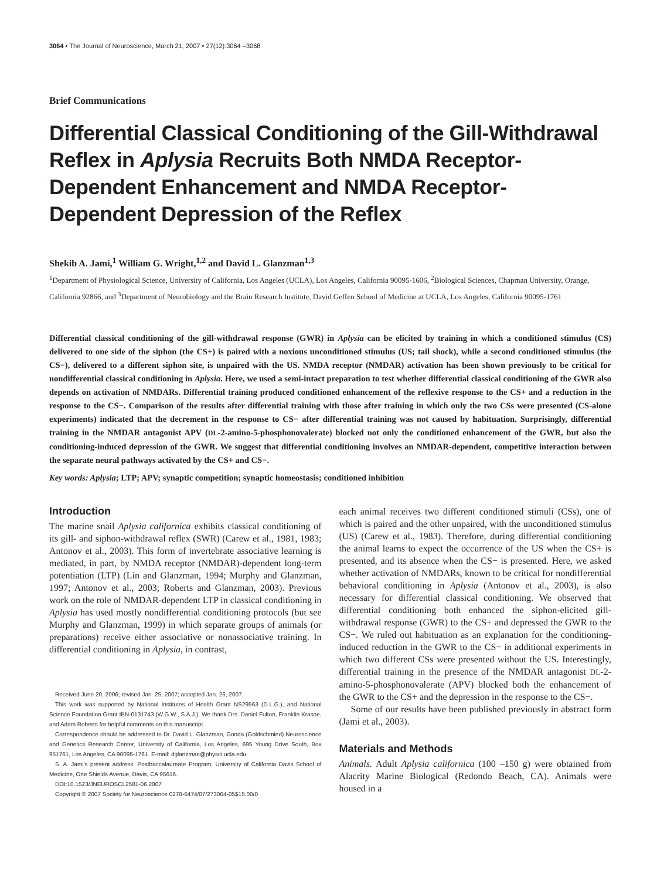3064 • The Journal of Neuroscience, March 21, 2007 • 27(12):3064 –3068
Brief Communications
Differential Classical Conditioning of the Gill-Withdrawal Reflex in Aplysia Recruits Both NMDA Receptor-Dependent Enhancement and NMDA Receptor-Dependent Depression of the Reflex
Shekib A. Jami,<sup>1</sup> William G. Wright,<sup>1,2</sup> and David L. Glanzman<sup>1,3</sup>
<sup>1</sup> Department of Physiological Science, University of California, Los Angeles (UCLA), Los Angeles, California 90095-1606, <sup>2</sup>Biological Sciences, Chapman University, Orange, California 92866, and <sup>3</sup>Department of Neurobiology and the Brain Research Institute, David Geffen School of Medicine at UCLA, Los Angeles, California 90095-1761
Differential classical conditioning of the gill-withdrawal response (GWR) in Aplysia can be elicited by training in which a conditioned stimulus (CS) delivered to one side of the siphon (the CS+) is paired with a noxious unconditioned stimulus (US; tail shock), while a second conditioned stimulus (the CS−), delivered to a different siphon site, is unpaired with the US. NMDA receptor (NMDAR) activation has been shown previously to be critical for nondifferential classical conditioning in Aplysia. Here, we used a semi-intact preparation to test whether differential classical conditioning of the GWR also depends on activation of NMDARs. Differential training produced conditioned enhancement of the reflexive response to the CS+ and a reduction in the response to the CS−. Comparison of the results after differential training with those after training in which only the two CSs were presented (CS-alone experiments) indicated that the decrement in the response to CS− after differential training was not caused by habituation. Surprisingly, differential training in the NMDAR antagonist APV (DL-2-amino-5-phosphonovalerate) blocked not only the conditioned enhancement of the GWR, but also the conditioning-induced depression of the GWR. We suggest that differential conditioning involves an NMDAR-dependent, competitive interaction between the separate neural pathways activated by the CS+ and CS−.
Key words: Aplysia; LTP; APV; synaptic competition; synaptic homeostasis; conditioned inhibition
Introduction
The marine snail Aplysia californica exhibits classical conditioning of its gill- and siphon-withdrawal reflex (SWR) (Carew et al., 1981, 1983; Antonov et al., 2003). This form of invertebrate associative learning is mediated, in part, by NMDA receptor (NMDAR)-dependent long-term potentiation (LTP) (Lin and Glanzman, 1994; Murphy and Glanzman, 1997; Antonov et al., 2003; Roberts and Glanzman, 2003). Previous work on the role of NMDAR-dependent LTP in classical conditioning in Aplysia has used mostly nondifferential conditioning protocols (but see Murphy and Glanzman, 1999) in which separate groups of animals (or preparations) receive either associative or nonassociative training. In differential conditioning in Aplysia, in contrast,
Received June 20, 2006; revised Jan. 25, 2007; accepted Jan. 26, 2007.
This work was supported by National Institutes of Health Grant NS29563 (D.L.G.), and National Science Foundation Grant IBN-0131743 (W.G.W., S.A.J.). We thank Drs. Daniel Fulton, Franklin Krasne, and Adam Roberts for helpful comments on this manuscript.
Correspondence should be addressed to Dr. David L. Glanzman, Gonda (Goldschmied) Neuroscience and Genetics Research Center, University of California, Los Angeles, 695 Young Drive South, Box 951761, Los Angeles, CA 90095-1761. E-mail: dglanzman@physci.ucla.edu.
S. A. Jami's present address: Postbaccalaureate Program, University of California Davis School of Medicine, One Shields Avenue, Davis, CA 95616.
DOI:10.1523/JNEUROSCI.2581-06.2007
Copyright © 2007 Society for Neuroscience 0270-6474/07/273064-05$15.00/0
each animal receives two different conditioned stimuli (CSs), one of which is paired and the other unpaired, with the unconditioned stimulus (US) (Carew et al., 1983). Therefore, during differential conditioning the animal learns to expect the occurrence of the US when the CS+ is presented, and its absence when the CS− is presented. Here, we asked whether activation of NMDARs, known to be critical for nondifferential behavioral conditioning in Aplysia (Antonov et al., 2003), is also necessary for differential classical conditioning. We observed that differential conditioning both enhanced the siphon-elicited gill-withdrawal response (GWR) to the CS+ and depressed the GWR to the CS−. We ruled out habituation as an explanation for the conditioning-induced reduction in the GWR to the CS− in additional experiments in which two different CSs were presented without the US. Interestingly, differential training in the presence of the NMDAR antagonist DL-2-amino-5-phosphonovalerate (APV) blocked both the enhancement of the GWR to the CS+ and the depression in the response to the CS−.
Some of our results have been published previously in abstract form (Jami et al., 2003).
Materials and Methods
Animals. Adult Aplysia californica (100 –150 g) were obtained from Alacrity Marine Biological (Redondo Beach, CA). Animals were housed in a